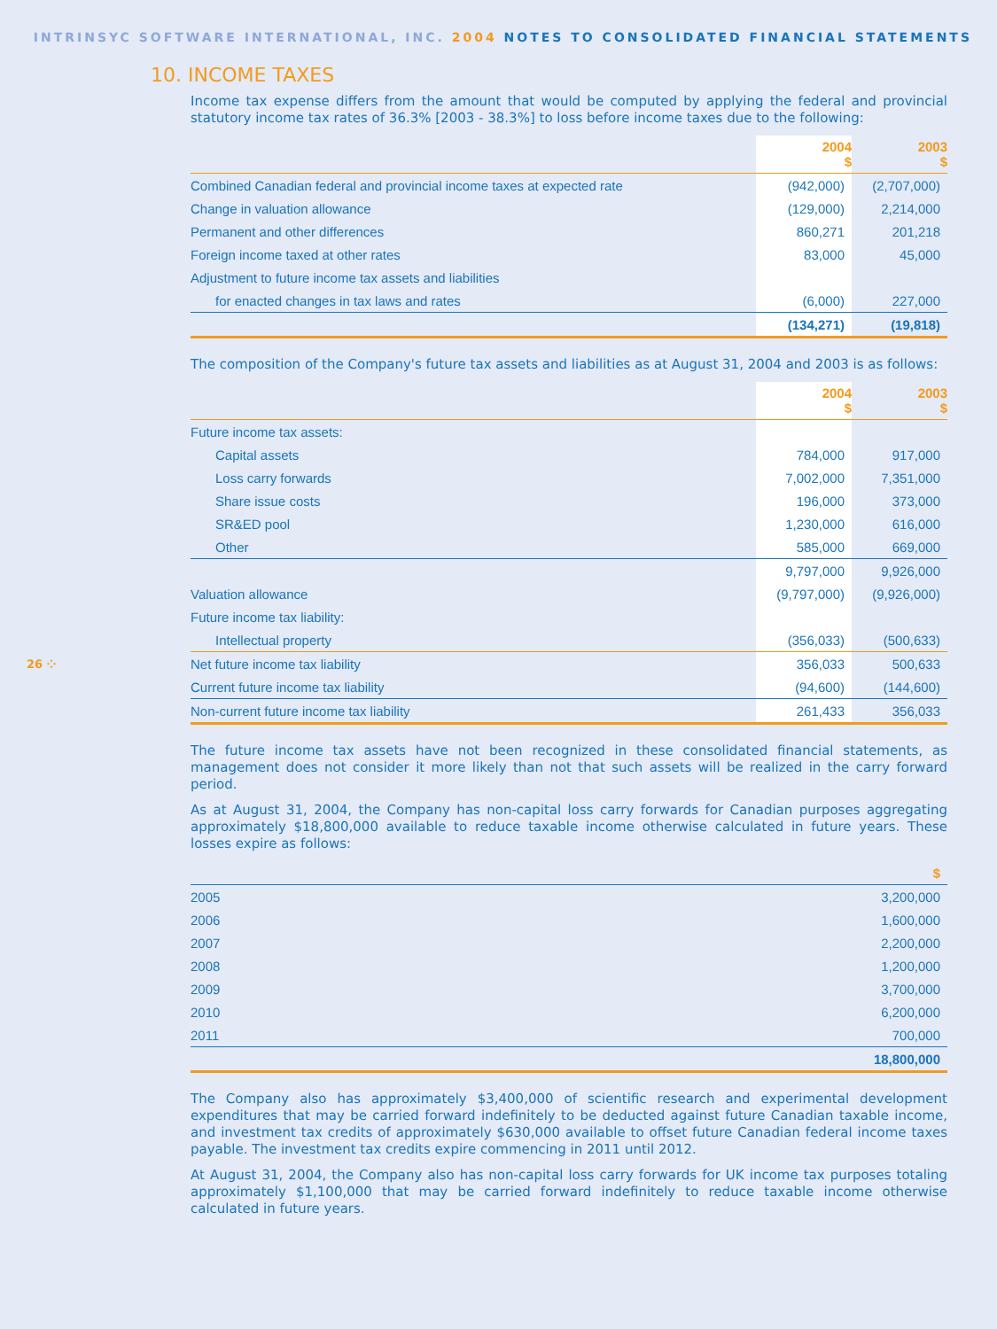INTRINSYC SOFTWARE INTERNATIONAL, INC. 2004 NOTES TO CONSOLIDATED FINANCIAL STATEMENTS
26 ⁘
10. INCOME TAXES
Income tax expense differs from the amount that would be computed by applying the federal and provincial statutory income tax rates of 36.3% [2003 - 38.3%] to loss before income taxes due to the following:
| | 2004 $ | 2003 $ |
| --- | --- | --- |
| Combined Canadian federal and provincial income taxes at expected rate | (942,000) | (2,707,000) |
| Change in valuation allowance | (129,000) | 2,214,000 |
| Permanent and other differences | 860,271 | 201,218 |
| Foreign income taxed at other rates | 83,000 | 45,000 |
| Adjustment to future income tax assets and liabilities | | |
| for enacted changes in tax laws and rates | (6,000) | 227,000 |
| | (134,271) | (19,818) |
The composition of the Company's future tax assets and liabilities as at August 31, 2004 and 2003 is as follows:
| | 2004 $ | 2003 $ |
| --- | --- | --- |
| Future income tax assets: | | |
| Capital assets | 784,000 | 917,000 |
| Loss carry forwards | 7,002,000 | 7,351,000 |
| Share issue costs | 196,000 | 373,000 |
| SR&ED pool | 1,230,000 | 616,000 |
| Other | 585,000 | 669,000 |
| | 9,797,000 | 9,926,000 |
| Valuation allowance | (9,797,000) | (9,926,000) |
| Future income tax liability: | | |
| Intellectual property | (356,033) | (500,633) |
| Net future income tax liability | 356,033 | 500,633 |
| Current future income tax liability | (94,600) | (144,600) |
| Non-current future income tax liability | 261,433 | 356,033 |
The future income tax assets have not been recognized in these consolidated financial statements, as management does not consider it more likely than not that such assets will be realized in the carry forward period.
As at August 31, 2004, the Company has non-capital loss carry forwards for Canadian purposes aggregating approximately $18,800,000 available to reduce taxable income otherwise calculated in future years. These losses expire as follows:
| | $ |
| --- | --- |
| 2005 | 3,200,000 |
| 2006 | 1,600,000 |
| 2007 | 2,200,000 |
| 2008 | 1,200,000 |
| 2009 | 3,700,000 |
| 2010 | 6,200,000 |
| 2011 | 700,000 |
| | 18,800,000 |
The Company also has approximately $3,400,000 of scientific research and experimental development expenditures that may be carried forward indefinitely to be deducted against future Canadian taxable income, and investment tax credits of approximately $630,000 available to offset future Canadian federal income taxes payable. The investment tax credits expire commencing in 2011 until 2012.
At August 31, 2004, the Company also has non-capital loss carry forwards for UK income tax purposes totaling approximately $1,100,000 that may be carried forward indefinitely to reduce taxable income otherwise calculated in future years.